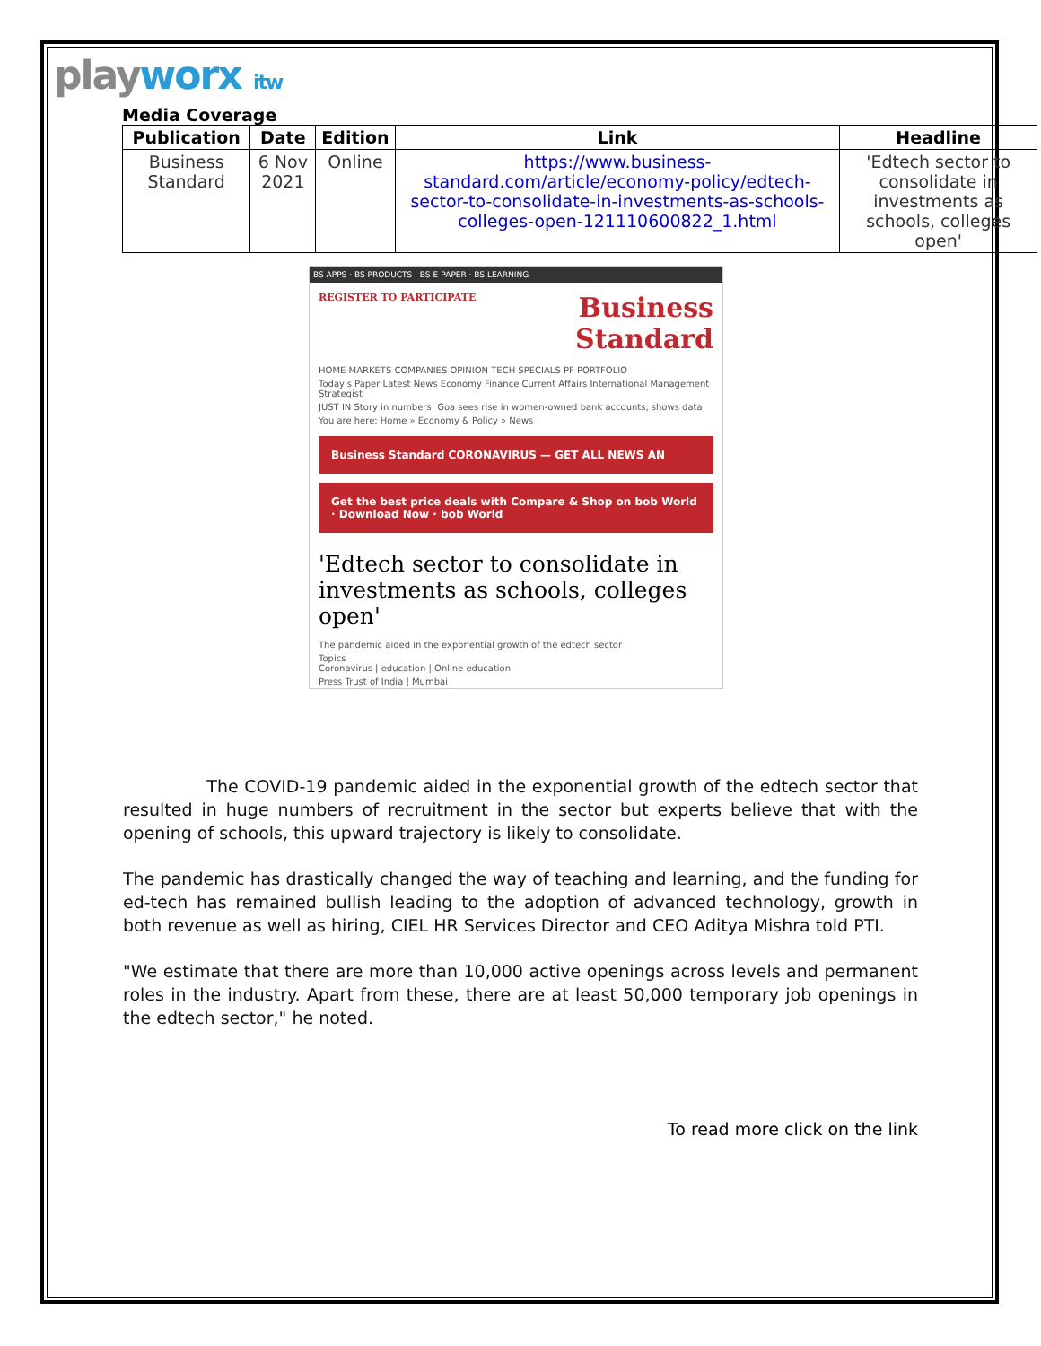playworx itw
Media Coverage
| Publication | Date | Edition | Link | Headline |
| --- | --- | --- | --- | --- |
| Business Standard | 6 Nov 2021 | Online | https://www.business-standard.com/article/economy-policy/edtech-sector-to-consolidate-in-investments-as-schools-colleges-open-121110600822_1.html | 'Edtech sector to consolidate in investments as schools, colleges open' |
BS APPS · BS PRODUCTS · BS E-PAPER · BS LEARNING
REGISTER TO PARTICIPATE Business Standard
HOME MARKETS COMPANIES OPINION TECH SPECIALS PF PORTFOLIO
Today's Paper Latest News Economy Finance Current Affairs International Management Strategist
JUST IN Story in numbers: Goa sees rise in women-owned bank accounts, shows data
You are here: Home » Economy & Policy » News
Business Standard CORONAVIRUS — GET ALL NEWS AN
Get the best price deals with Compare & Shop on bob World · Download Now · bob World
'Edtech sector to consolidate in investments as schools, colleges open'
The pandemic aided in the exponential growth of the edtech sector
Topics
Coronavirus | education | Online education
Press Trust of India | Mumbai
The COVID-19 pandemic aided in the exponential growth of the edtech sector that resulted in huge numbers of recruitment in the sector but experts believe that with the opening of schools, this upward trajectory is likely to consolidate.
The pandemic has drastically changed the way of teaching and learning, and the funding for ed-tech has remained bullish leading to the adoption of advanced technology, growth in both revenue as well as hiring, CIEL HR Services Director and CEO Aditya Mishra told PTI.
"We estimate that there are more than 10,000 active openings across levels and permanent roles in the industry. Apart from these, there are at least 50,000 temporary job openings in the edtech sector," he noted.
To read more click on the link